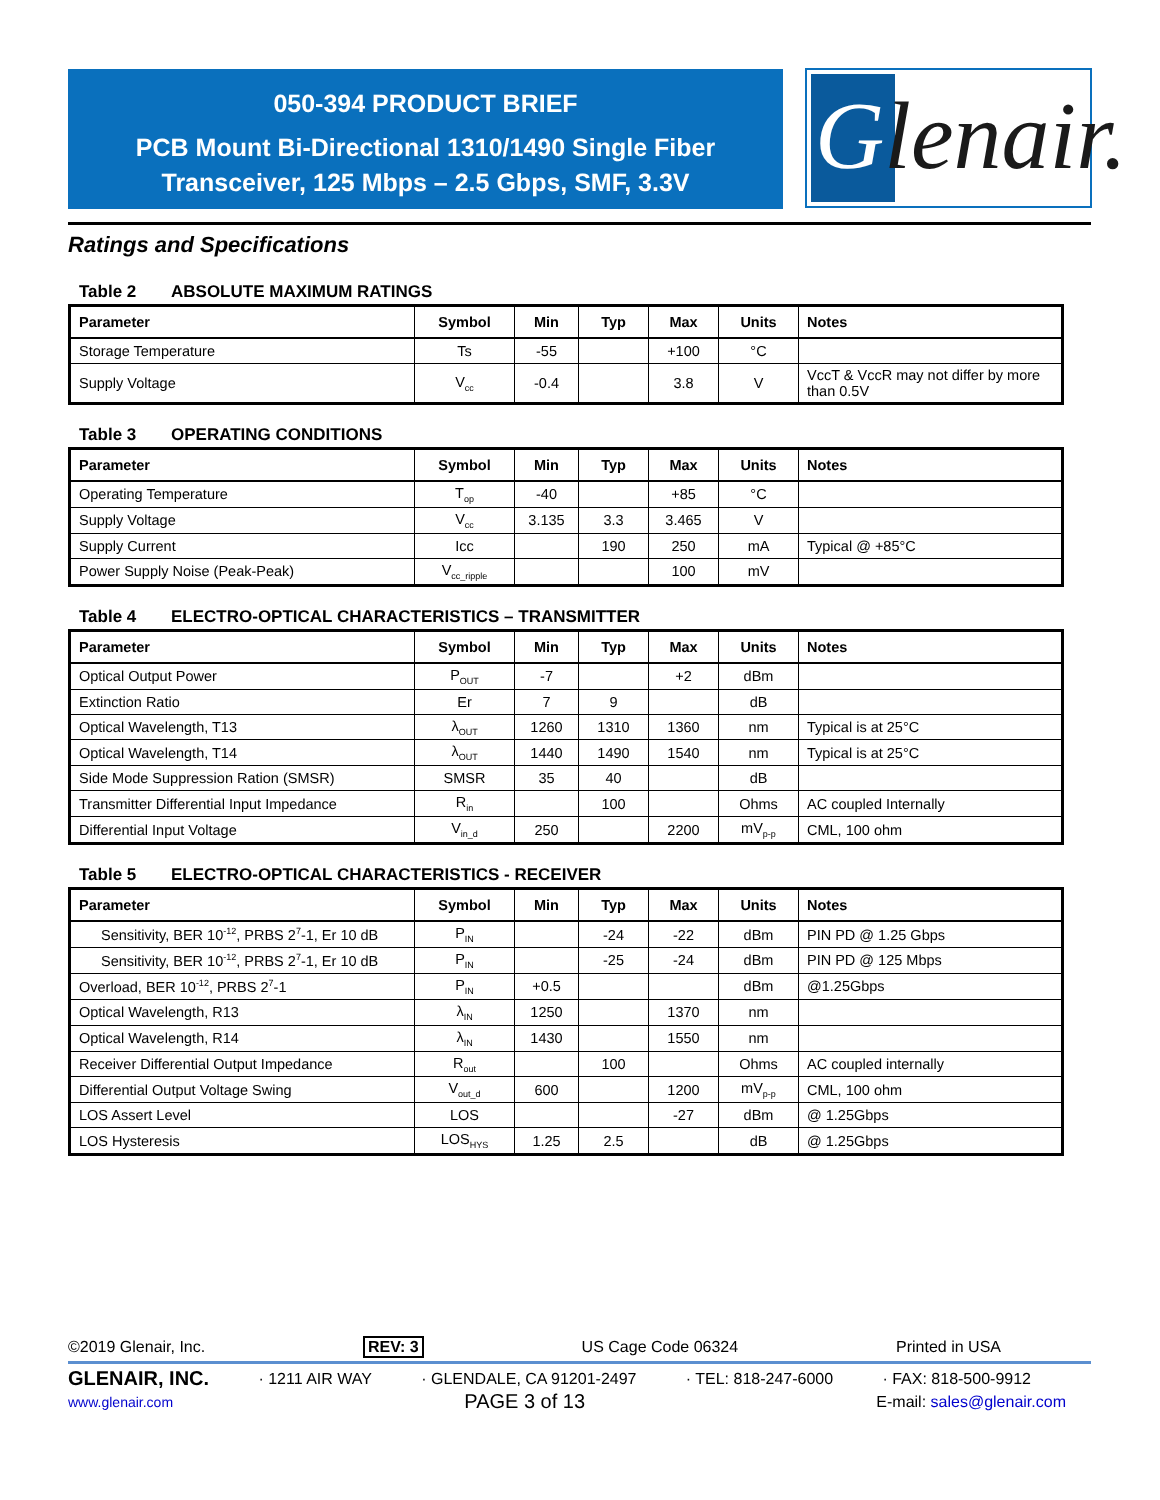050-394 PRODUCT BRIEF
PCB Mount Bi-Directional 1310/1490 Single Fiber
Transceiver, 125 Mbps – 2.5 Gbps, SMF, 3.3V
Glenair.
Ratings and Specifications
Table 2 ABSOLUTE MAXIMUM RATINGS
| Parameter | Symbol | Min | Typ | Max | Units | Notes |
| --- | --- | --- | --- | --- | --- | --- |
| Storage Temperature | Ts | -55 | | +100 | °C | |
| Supply Voltage | V<sub>cc</sub> | -0.4 | | 3.8 | V | VccT & VccR may not differ by more than 0.5V |
Table 3 OPERATING CONDITIONS
| Parameter | Symbol | Min | Typ | Max | Units | Notes |
| --- | --- | --- | --- | --- | --- | --- |
| Operating Temperature | T<sub>op</sub> | -40 | | +85 | °C | |
| Supply Voltage | V<sub>cc</sub> | 3.135 | 3.3 | 3.465 | V | |
| Supply Current | Icc | | 190 | 250 | mA | Typical @ +85°C |
| Power Supply Noise (Peak-Peak) | V<sub>cc_ripple</sub> | | | 100 | mV | |
Table 4 ELECTRO-OPTICAL CHARACTERISTICS – TRANSMITTER
| Parameter | Symbol | Min | Typ | Max | Units | Notes |
| --- | --- | --- | --- | --- | --- | --- |
| Optical Output Power | P<sub>OUT</sub> | -7 | | +2 | dBm | |
| Extinction Ratio | Er | 7 | 9 | | dB | |
| Optical Wavelength, T13 | λ<sub>OUT</sub> | 1260 | 1310 | 1360 | nm | Typical is at 25°C |
| Optical Wavelength, T14 | λ<sub>OUT</sub> | 1440 | 1490 | 1540 | nm | Typical is at 25°C |
| Side Mode Suppression Ration (SMSR) | SMSR | 35 | 40 | | dB | |
| Transmitter Differential Input Impedance | R<sub>in</sub> | | 100 | | Ohms | AC coupled Internally |
| Differential Input Voltage | V<sub>in_d</sub> | 250 | | 2200 | mV<sub>p-p</sub> | CML, 100 ohm |
Table 5 ELECTRO-OPTICAL CHARACTERISTICS - RECEIVER
| Parameter | Symbol | Min | Typ | Max | Units | Notes |
| --- | --- | --- | --- | --- | --- | --- |
| Sensitivity, BER 10<sup>-12</sup>, PRBS 2<sup>7</sup>-1, Er 10 dB | P<sub>IN</sub> | | -24 | -22 | dBm | PIN PD @ 1.25 Gbps |
| Sensitivity, BER 10<sup>-12</sup>, PRBS 2<sup>7</sup>-1, Er 10 dB | P<sub>IN</sub> | | -25 | -24 | dBm | PIN PD @ 125 Mbps |
| Overload, BER 10<sup>-12</sup>, PRBS 2<sup>7</sup>-1 | P<sub>IN</sub> | +0.5 | | | dBm | @1.25Gbps |
| Optical Wavelength, R13 | λ<sub>IN</sub> | 1250 | | 1370 | nm | |
| Optical Wavelength, R14 | λ<sub>IN</sub> | 1430 | | 1550 | nm | |
| Receiver Differential Output Impedance | R<sub>out</sub> | | 100 | | Ohms | AC coupled internally |
| Differential Output Voltage Swing | V<sub>out_d</sub> | 600 | | 1200 | mV<sub>p-p</sub> | CML, 100 ohm |
| LOS Assert Level | LOS | | | -27 | dBm | @ 1.25Gbps |
| LOS Hysteresis | LOS<sub>HYS</sub> | 1.25 | 2.5 | | dB | @ 1.25Gbps |
©2019 Glenair, Inc. REV: 3 US Cage Code 06324 Printed in USA
GLENAIR, INC. · 1211 AIR WAY · GLENDALE, CA 91201-2497 · TEL: 818-247-6000 · FAX: 818-500-9912
www.glenair.com PAGE 3 of 13 E-mail: sales@glenair.com